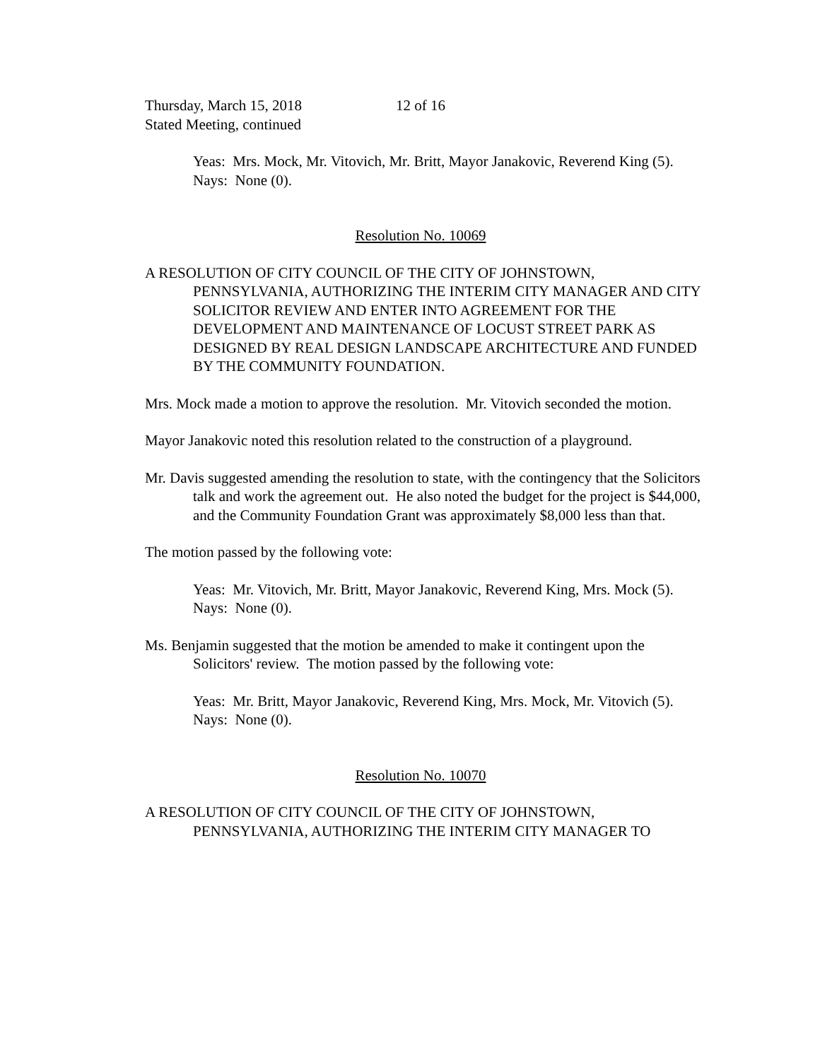Thursday, March 15, 2018 12 of 16
Stated Meeting, continued
Yeas: Mrs. Mock, Mr. Vitovich, Mr. Britt, Mayor Janakovic, Reverend King (5).
Nays: None (0).
Resolution No. 10069
A RESOLUTION OF CITY COUNCIL OF THE CITY OF JOHNSTOWN, PENNSYLVANIA, AUTHORIZING THE INTERIM CITY MANAGER AND CITY SOLICITOR REVIEW AND ENTER INTO AGREEMENT FOR THE DEVELOPMENT AND MAINTENANCE OF LOCUST STREET PARK AS DESIGNED BY REAL DESIGN LANDSCAPE ARCHITECTURE AND FUNDED BY THE COMMUNITY FOUNDATION.
Mrs. Mock made a motion to approve the resolution. Mr. Vitovich seconded the motion.
Mayor Janakovic noted this resolution related to the construction of a playground.
Mr. Davis suggested amending the resolution to state, with the contingency that the Solicitors talk and work the agreement out. He also noted the budget for the project is $44,000, and the Community Foundation Grant was approximately $8,000 less than that.
The motion passed by the following vote:
Yeas: Mr. Vitovich, Mr. Britt, Mayor Janakovic, Reverend King, Mrs. Mock (5).
Nays: None (0).
Ms. Benjamin suggested that the motion be amended to make it contingent upon the Solicitors' review. The motion passed by the following vote:
Yeas: Mr. Britt, Mayor Janakovic, Reverend King, Mrs. Mock, Mr. Vitovich (5).
Nays: None (0).
Resolution No. 10070
A RESOLUTION OF CITY COUNCIL OF THE CITY OF JOHNSTOWN, PENNSYLVANIA, AUTHORIZING THE INTERIM CITY MANAGER TO